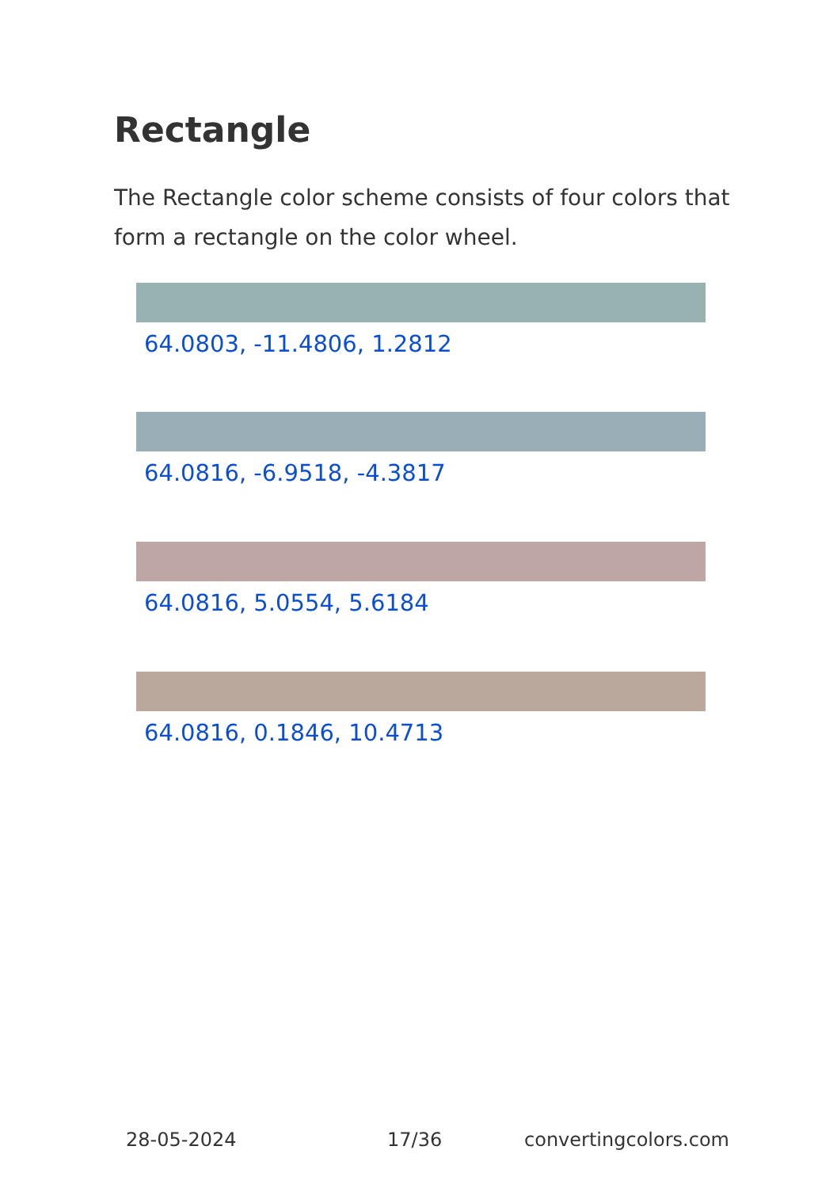Rectangle
The Rectangle color scheme consists of four colors that form a rectangle on the color wheel.
64.0803, -11.4806, 1.2812
64.0816, -6.9518, -4.3817
64.0816, 5.0554, 5.6184
64.0816, 0.1846, 10.4713
28-05-2024 17/36 convertingcolors.com